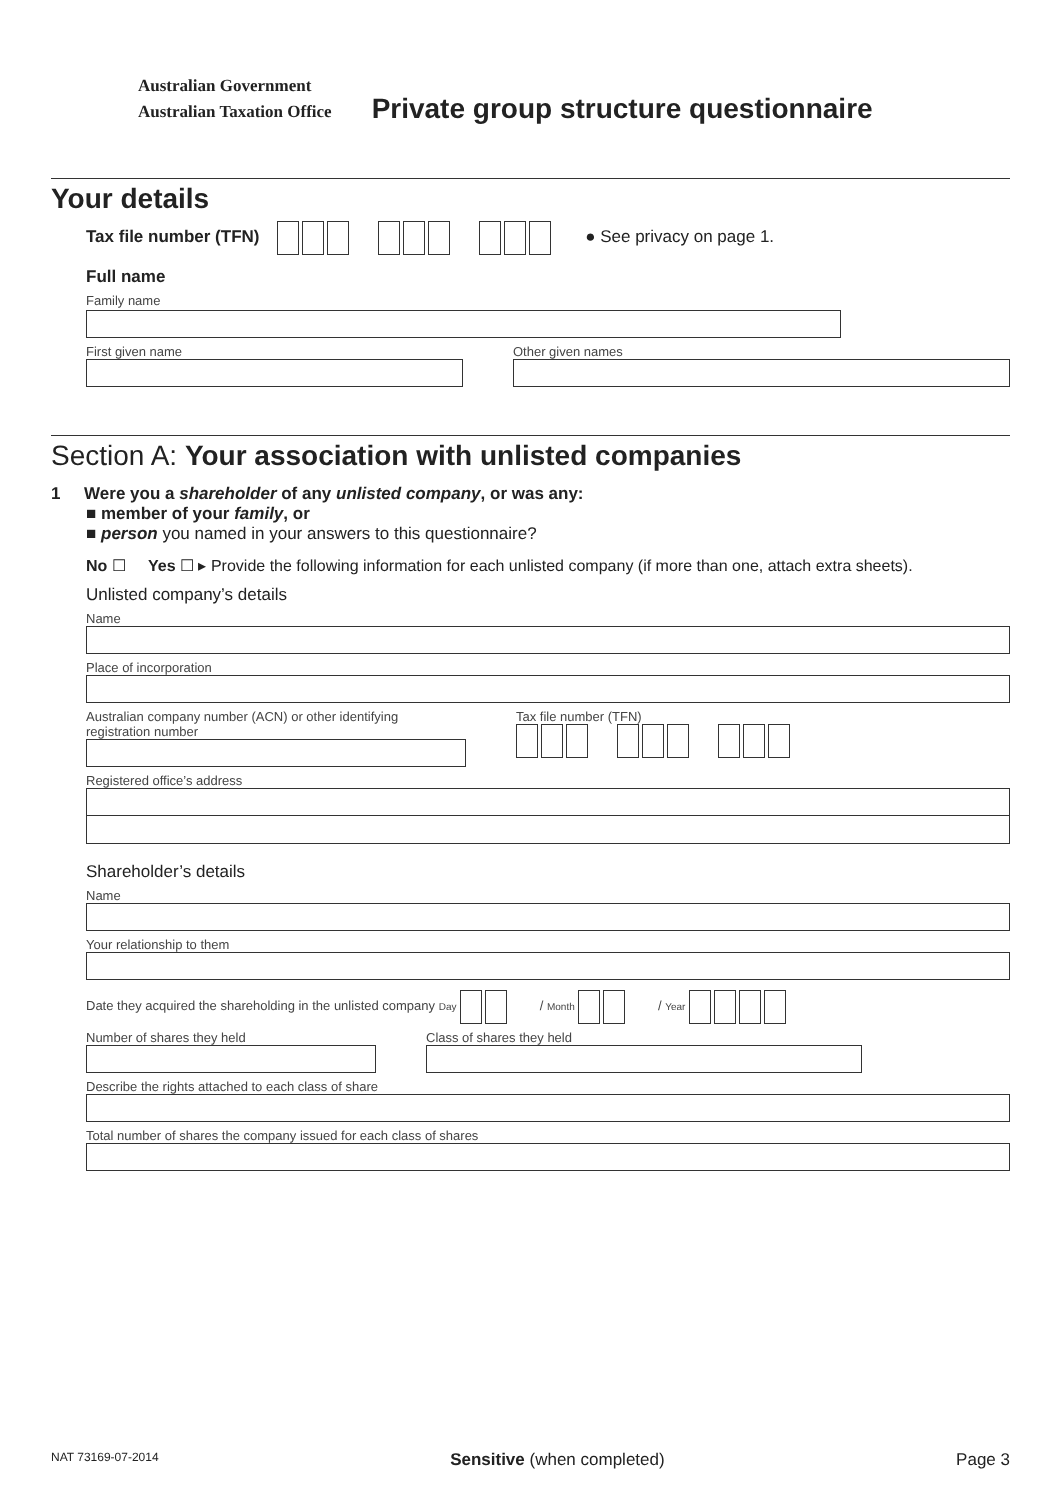Australian Government
Australian Taxation Office
Private group structure questionnaire
Your details
Tax file number (TFN) ● See privacy on page 1.
Full name
Family name
First given name Other given names
Section A: Your association with unlisted companies
1 Were you a shareholder of any unlisted company, or was any:
■ member of your family, or
■ person you named in your answers to this questionnaire?
No ☐ Yes ☐ ▸ Provide the following information for each unlisted company (if more than one, attach extra sheets).
Unlisted company’s details
Name
Place of incorporation
Australian company number (ACN) or other identifying registration number
Tax file number (TFN)
Registered office’s address
Shareholder’s details
Name
Your relationship to them
Date they acquired the shareholding in the unlisted company Day / Month / Year
Number of shares they held Class of shares they held
Describe the rights attached to each class of share
Total number of shares the company issued for each class of shares
NAT 73169-07-2014 Sensitive (when completed) Page 3